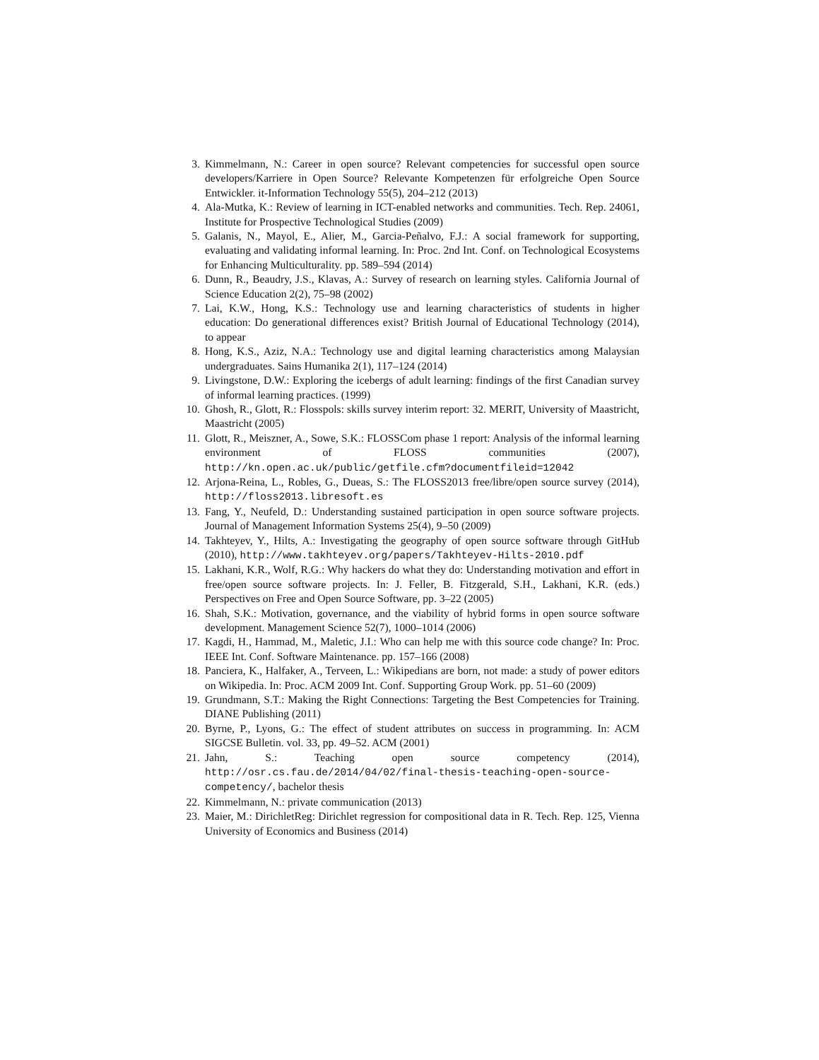3. Kimmelmann, N.: Career in open source? Relevant competencies for successful open source developers/Karriere in Open Source? Relevante Kompetenzen für erfolgreiche Open Source Entwickler. it-Information Technology 55(5), 204–212 (2013)
4. Ala-Mutka, K.: Review of learning in ICT-enabled networks and communities. Tech. Rep. 24061, Institute for Prospective Technological Studies (2009)
5. Galanis, N., Mayol, E., Alier, M., Garcia-Peñalvo, F.J.: A social framework for supporting, evaluating and validating informal learning. In: Proc. 2nd Int. Conf. on Technological Ecosystems for Enhancing Multiculturality. pp. 589–594 (2014)
6. Dunn, R., Beaudry, J.S., Klavas, A.: Survey of research on learning styles. California Journal of Science Education 2(2), 75–98 (2002)
7. Lai, K.W., Hong, K.S.: Technology use and learning characteristics of students in higher education: Do generational differences exist? British Journal of Educational Technology (2014), to appear
8. Hong, K.S., Aziz, N.A.: Technology use and digital learning characteristics among Malaysian undergraduates. Sains Humanika 2(1), 117–124 (2014)
9. Livingstone, D.W.: Exploring the icebergs of adult learning: findings of the first Canadian survey of informal learning practices. (1999)
10. Ghosh, R., Glott, R.: Flosspols: skills survey interim report: 32. MERIT, University of Maastricht, Maastricht (2005)
11. Glott, R., Meiszner, A., Sowe, S.K.: FLOSSCom phase 1 report: Analysis of the informal learning environment of FLOSS communities (2007), http://kn.open.ac.uk/public/getfile.cfm?documentfileid=12042
12. Arjona-Reina, L., Robles, G., Dueas, S.: The FLOSS2013 free/libre/open source survey (2014), http://floss2013.libresoft.es
13. Fang, Y., Neufeld, D.: Understanding sustained participation in open source software projects. Journal of Management Information Systems 25(4), 9–50 (2009)
14. Takhteyev, Y., Hilts, A.: Investigating the geography of open source software through GitHub (2010), http://www.takhteyev.org/papers/Takhteyev-Hilts-2010.pdf
15. Lakhani, K.R., Wolf, R.G.: Why hackers do what they do: Understanding motivation and effort in free/open source software projects. In: J. Feller, B. Fitzgerald, S.H., Lakhani, K.R. (eds.) Perspectives on Free and Open Source Software, pp. 3–22 (2005)
16. Shah, S.K.: Motivation, governance, and the viability of hybrid forms in open source software development. Management Science 52(7), 1000–1014 (2006)
17. Kagdi, H., Hammad, M., Maletic, J.I.: Who can help me with this source code change? In: Proc. IEEE Int. Conf. Software Maintenance. pp. 157–166 (2008)
18. Panciera, K., Halfaker, A., Terveen, L.: Wikipedians are born, not made: a study of power editors on Wikipedia. In: Proc. ACM 2009 Int. Conf. Supporting Group Work. pp. 51–60 (2009)
19. Grundmann, S.T.: Making the Right Connections: Targeting the Best Competencies for Training. DIANE Publishing (2011)
20. Byrne, P., Lyons, G.: The effect of student attributes on success in programming. In: ACM SIGCSE Bulletin. vol. 33, pp. 49–52. ACM (2001)
21. Jahn, S.: Teaching open source competency (2014), http://osr.cs.fau.de/2014/04/02/final-thesis-teaching-open-source-competency/, bachelor thesis
22. Kimmelmann, N.: private communication (2013)
23. Maier, M.: DirichletReg: Dirichlet regression for compositional data in R. Tech. Rep. 125, Vienna University of Economics and Business (2014)